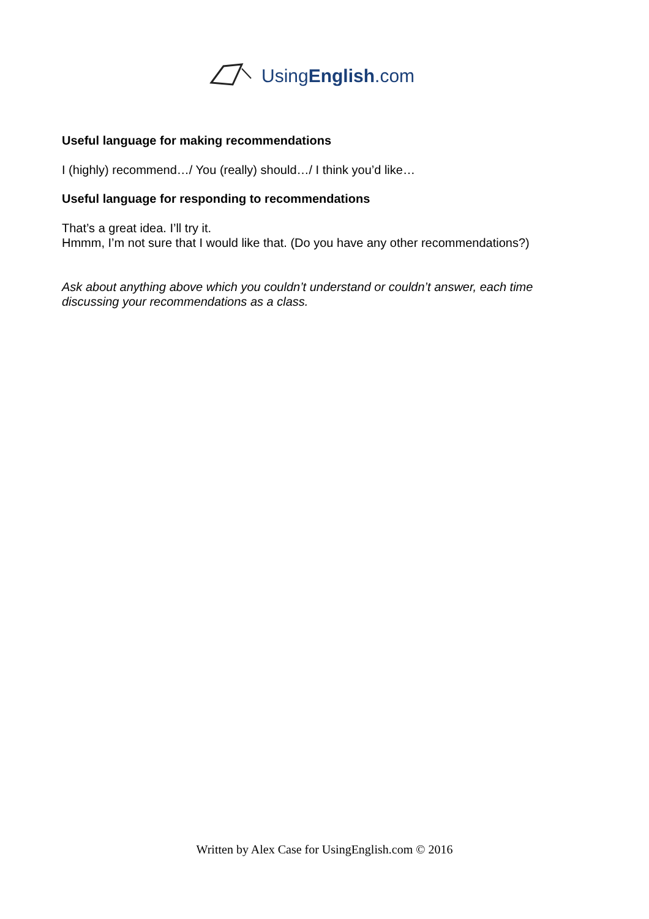UsingEnglish.com
Useful language for making recommendations
I (highly) recommend…/ You (really) should…/ I think you’d like…
Useful language for responding to recommendations
That’s a great idea. I’ll try it.
Hmmm, I’m not sure that I would like that. (Do you have any other recommendations?)
Ask about anything above which you couldn’t understand or couldn’t answer, each time discussing your recommendations as a class.
Written by Alex Case for UsingEnglish.com © 2016